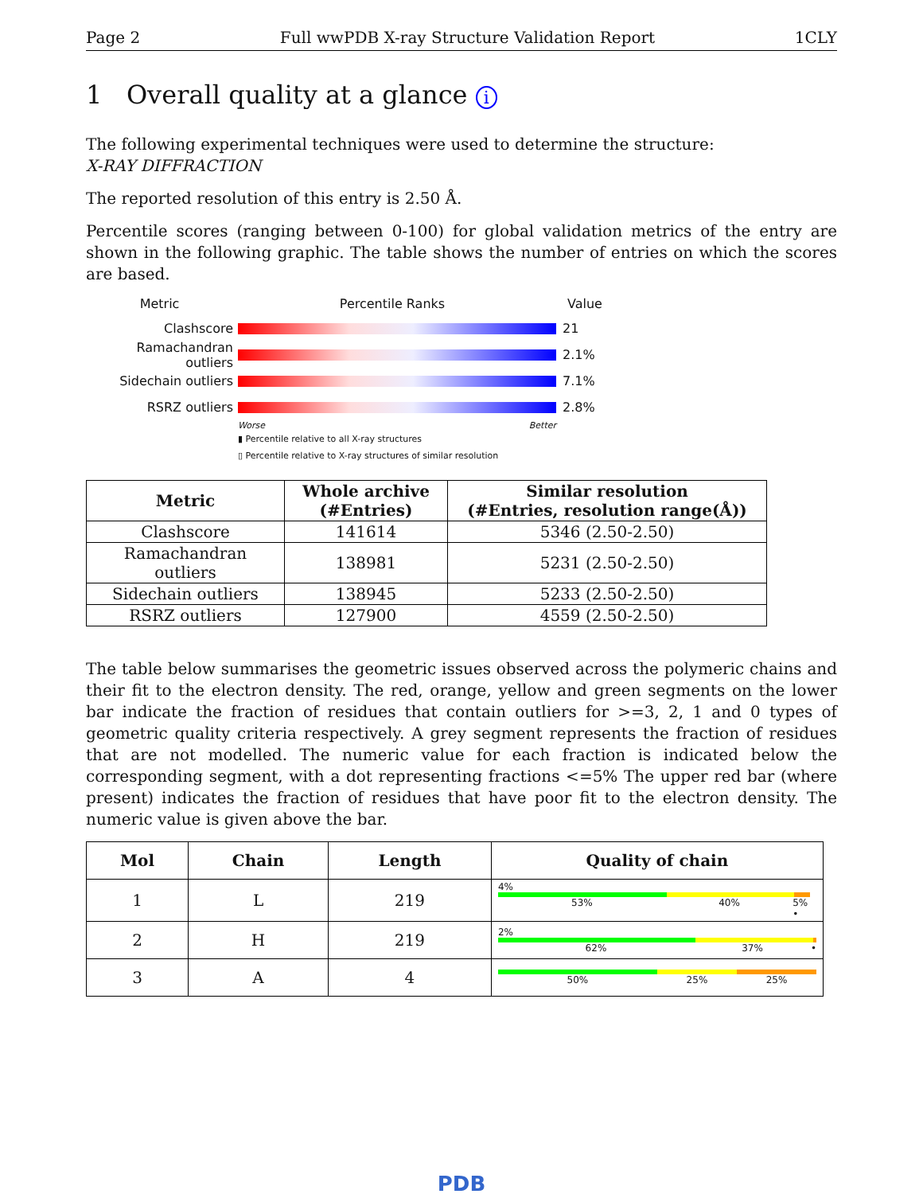Page 2 Full wwPDB X-ray Structure Validation Report 1CLY
1 Overall quality at a glance i
The following experimental techniques were used to determine the structure:
X-RAY DIFFRACTION
The reported resolution of this entry is 2.50 Å.
Percentile scores (ranging between 0-100) for global validation metrics of the entry are shown in the following graphic. The table shows the number of entries on which the scores are based.
Metric Percentile Ranks Value
Clashscore 21
Ramachandran outliers
2.1%
Sidechain outliers 7.1%
RSRZ outliers 2.8%
Worse Better
▮ Percentile relative to all X-ray structures
▯ Percentile relative to X-ray structures of similar resolution
| Metric | Whole archive (#Entries) | Similar resolution (#Entries, resolution range(Å)) |
| --- | --- | --- |
| Clashscore | 141614 | 5346 (2.50-2.50) |
| Ramachandran outliers | 138981 | 5231 (2.50-2.50) |
| Sidechain outliers | 138945 | 5233 (2.50-2.50) |
| RSRZ outliers | 127900 | 4559 (2.50-2.50) |
The table below summarises the geometric issues observed across the polymeric chains and their fit to the electron density. The red, orange, yellow and green segments on the lower bar indicate the fraction of residues that contain outliers for >=3, 2, 1 and 0 types of geometric quality criteria respectively. A grey segment represents the fraction of residues that are not modelled. The numeric value for each fraction is indicated below the corresponding segment, with a dot representing fractions <=5% The upper red bar (where present) indicates the fraction of residues that have poor fit to the electron density. The numeric value is given above the bar.
| Mol | Chain | Length | Quality of chain |
| --- | --- | --- | --- |
| 1 | L | 219 | 4% 53% 40% 5% • |
| 2 | H | 219 | 2% 62% 37% • |
| 3 | A | 4 | 50% 25% 25% |
PDB